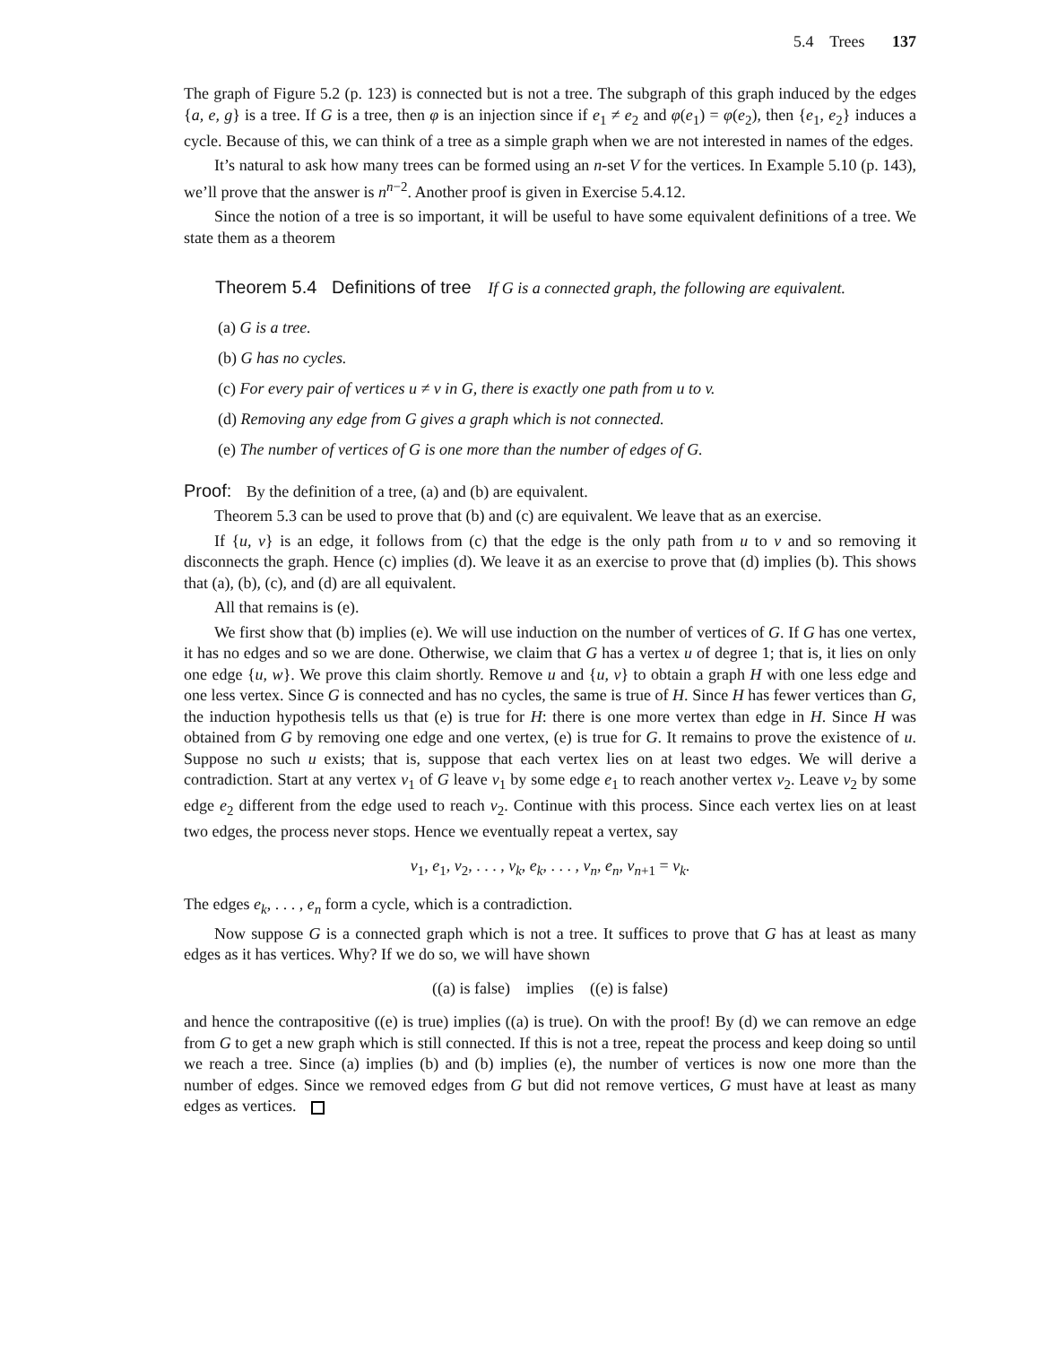5.4 Trees 137
The graph of Figure 5.2 (p. 123) is connected but is not a tree. The subgraph of this graph induced by the edges {a, e, g} is a tree. If G is a tree, then φ is an injection since if e<sub>1</sub> ≠ e<sub>2</sub> and φ(e<sub>1</sub>) = φ(e<sub>2</sub>), then {e<sub>1</sub>, e<sub>2</sub>} induces a cycle. Because of this, we can think of a tree as a simple graph when we are not interested in names of the edges.
It’s natural to ask how many trees can be formed using an n-set V for the vertices. In Example 5.10 (p. 143), we’ll prove that the answer is n<sup>n−2</sup>. Another proof is given in Exercise 5.4.12.
Since the notion of a tree is so important, it will be useful to have some equivalent definitions of a tree. We state them as a theorem
Theorem 5.4 Definitions of tree If G is a connected graph, the following are equivalent.
(a) G is a tree.
(b) G has no cycles.
(c) For every pair of vertices u ≠ v in G, there is exactly one path from u to v.
(d) Removing any edge from G gives a graph which is not connected.
(e) The number of vertices of G is one more than the number of edges of G.
Proof: By the definition of a tree, (a) and (b) are equivalent.
Theorem 5.3 can be used to prove that (b) and (c) are equivalent. We leave that as an exercise.
If {u, v} is an edge, it follows from (c) that the edge is the only path from u to v and so removing it disconnects the graph. Hence (c) implies (d). We leave it as an exercise to prove that (d) implies (b). This shows that (a), (b), (c), and (d) are all equivalent.
All that remains is (e).
We first show that (b) implies (e). We will use induction on the number of vertices of G. If G has one vertex, it has no edges and so we are done. Otherwise, we claim that G has a vertex u of degree 1; that is, it lies on only one edge {u, w}. We prove this claim shortly. Remove u and {u, v} to obtain a graph H with one less edge and one less vertex. Since G is connected and has no cycles, the same is true of H. Since H has fewer vertices than G, the induction hypothesis tells us that (e) is true for H: there is one more vertex than edge in H. Since H was obtained from G by removing one edge and one vertex, (e) is true for G. It remains to prove the existence of u. Suppose no such u exists; that is, suppose that each vertex lies on at least two edges. We will derive a contradiction. Start at any vertex v<sub>1</sub> of G leave v<sub>1</sub> by some edge e<sub>1</sub> to reach another vertex v<sub>2</sub>. Leave v<sub>2</sub> by some edge e<sub>2</sub> different from the edge used to reach v<sub>2</sub>. Continue with this process. Since each vertex lies on at least two edges, the process never stops. Hence we eventually repeat a vertex, say
v<sub>1</sub>, e<sub>1</sub>, v<sub>2</sub>, . . . , v<sub>k</sub>, e<sub>k</sub>, . . . , v<sub>n</sub>, e<sub>n</sub>, v<sub>n+1</sub> = v<sub>k</sub>.
The edges e<sub>k</sub>, . . . , e<sub>n</sub> form a cycle, which is a contradiction.
Now suppose G is a connected graph which is not a tree. It suffices to prove that G has at least as many edges as it has vertices. Why? If we do so, we will have shown
((a) is false) implies ((e) is false)
and hence the contrapositive ((e) is true) implies ((a) is true). On with the proof! By (d) we can remove an edge from G to get a new graph which is still connected. If this is not a tree, repeat the process and keep doing so until we reach a tree. Since (a) implies (b) and (b) implies (e), the number of vertices is now one more than the number of edges. Since we removed edges from G but did not remove vertices, G must have at least as many edges as vertices.